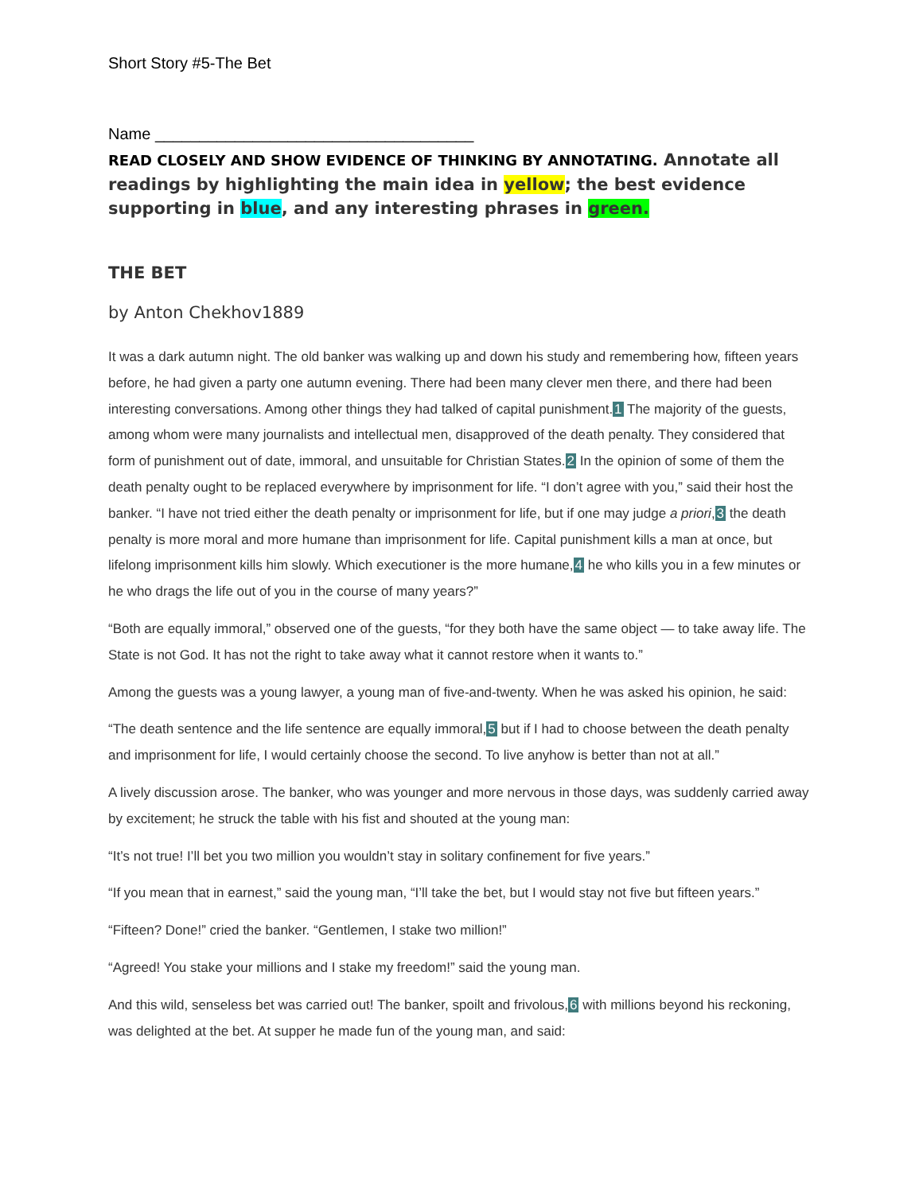Short Story #5-The Bet
Name ____________________________________
READ CLOSELY AND SHOW EVIDENCE OF THINKING BY ANNOTATING. Annotate all readings by highlighting the main idea in yellow; the best evidence supporting in blue, and any interesting phrases in green.
THE BET
by Anton Chekhov1889
It was a dark autumn night. The old banker was walking up and down his study and remembering how, fifteen years before, he had given a party one autumn evening. There had been many clever men there, and there had been interesting conversations. Among other things they had talked of capital punishment.1 The majority of the guests, among whom were many journalists and intellectual men, disapproved of the death penalty. They considered that form of punishment out of date, immoral, and unsuitable for Christian States.2 In the opinion of some of them the death penalty ought to be replaced everywhere by imprisonment for life. “I don’t agree with you,” said their host the banker. “I have not tried either the death penalty or imprisonment for life, but if one may judge a priori,3 the death penalty is more moral and more humane than imprisonment for life. Capital punishment kills a man at once, but lifelong imprisonment kills him slowly. Which executioner is the more humane,4 he who kills you in a few minutes or he who drags the life out of you in the course of many years?”
“Both are equally immoral,” observed one of the guests, “for they both have the same object — to take away life. The State is not God. It has not the right to take away what it cannot restore when it wants to.”
Among the guests was a young lawyer, a young man of five-and-twenty. When he was asked his opinion, he said:
“The death sentence and the life sentence are equally immoral,5 but if I had to choose between the death penalty and imprisonment for life, I would certainly choose the second. To live anyhow is better than not at all.”
A lively discussion arose. The banker, who was younger and more nervous in those days, was suddenly carried away by excitement; he struck the table with his fist and shouted at the young man:
“It’s not true! I’ll bet you two million you wouldn’t stay in solitary confinement for five years.”
“If you mean that in earnest,” said the young man, “I’ll take the bet, but I would stay not five but fifteen years.”
“Fifteen? Done!” cried the banker. “Gentlemen, I stake two million!”
“Agreed! You stake your millions and I stake my freedom!” said the young man.
And this wild, senseless bet was carried out! The banker, spoilt and frivolous,6 with millions beyond his reckoning, was delighted at the bet. At supper he made fun of the young man, and said: